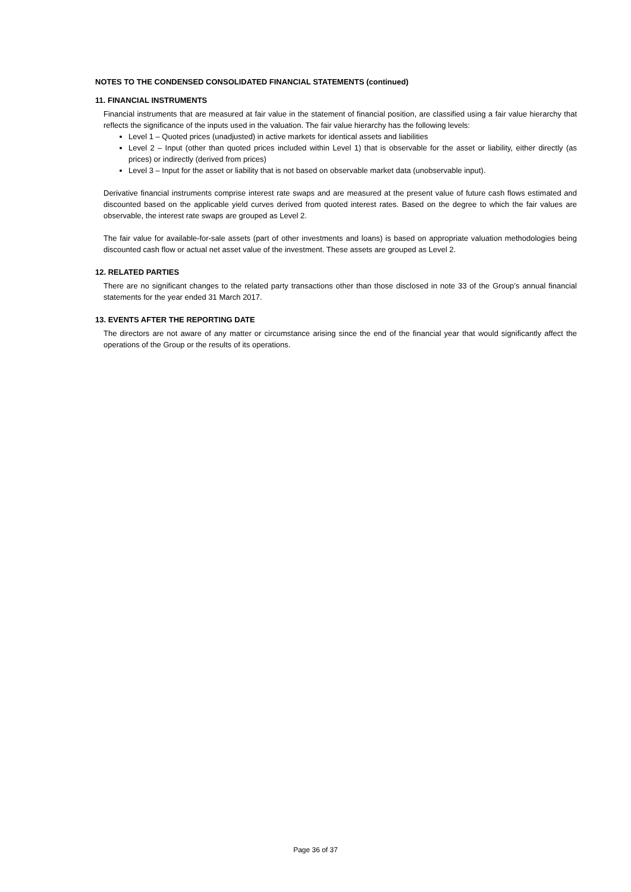NOTES TO THE CONDENSED CONSOLIDATED FINANCIAL STATEMENTS (continued)
11. FINANCIAL INSTRUMENTS
Financial instruments that are measured at fair value in the statement of financial position, are classified using a fair value hierarchy that reflects the significance of the inputs used in the valuation. The fair value hierarchy has the following levels:
Level 1 – Quoted prices (unadjusted) in active markets for identical assets and liabilities
Level 2 – Input (other than quoted prices included within Level 1) that is observable for the asset or liability, either directly (as prices) or indirectly (derived from prices)
Level 3 – Input for the asset or liability that is not based on observable market data (unobservable input).
Derivative financial instruments comprise interest rate swaps and are measured at the present value of future cash flows estimated and discounted based on the applicable yield curves derived from quoted interest rates. Based on the degree to which the fair values are observable, the interest rate swaps are grouped as Level 2.
The fair value for available-for-sale assets (part of other investments and loans) is based on appropriate valuation methodologies being discounted cash flow or actual net asset value of the investment. These assets are grouped as Level 2.
12. RELATED PARTIES
There are no significant changes to the related party transactions other than those disclosed in note 33 of the Group’s annual financial statements for the year ended 31 March 2017.
13. EVENTS AFTER THE REPORTING DATE
The directors are not aware of any matter or circumstance arising since the end of the financial year that would significantly affect the operations of the Group or the results of its operations.
Page 36 of 37